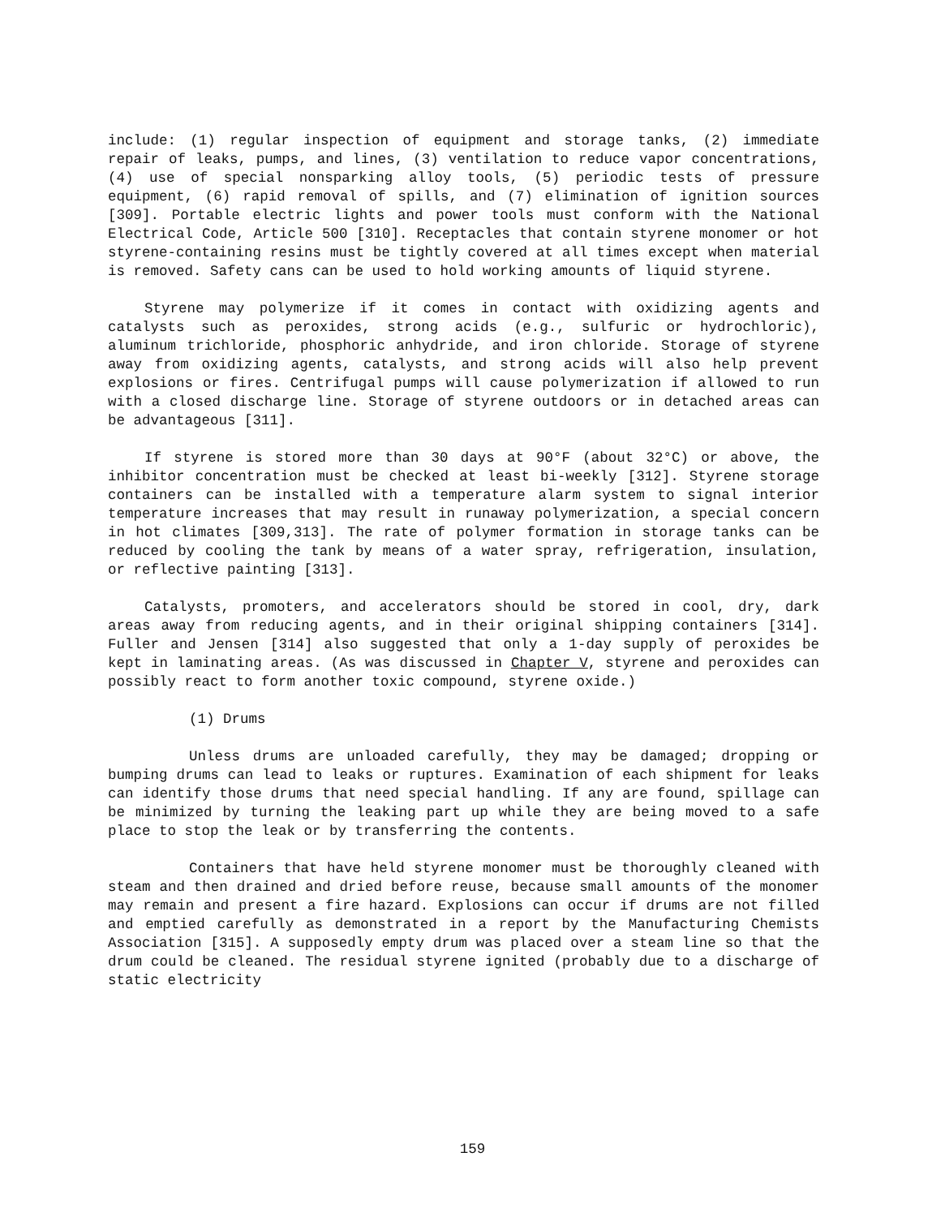include: (1) regular inspection of equipment and storage tanks, (2) immediate repair of leaks, pumps, and lines, (3) ventilation to reduce vapor concentrations, (4) use of special nonsparking alloy tools, (5) periodic tests of pressure equipment, (6) rapid removal of spills, and (7) elimination of ignition sources [309]. Portable electric lights and power tools must conform with the National Electrical Code, Article 500 [310]. Receptacles that contain styrene monomer or hot styrene-containing resins must be tightly covered at all times except when material is removed. Safety cans can be used to hold working amounts of liquid styrene.
Styrene may polymerize if it comes in contact with oxidizing agents and catalysts such as peroxides, strong acids (e.g., sulfuric or hydrochloric), aluminum trichloride, phosphoric anhydride, and iron chloride. Storage of styrene away from oxidizing agents, catalysts, and strong acids will also help prevent explosions or fires. Centrifugal pumps will cause polymerization if allowed to run with a closed discharge line. Storage of styrene outdoors or in detached areas can be advantageous [311].
If styrene is stored more than 30 days at 90°F (about 32°C) or above, the inhibitor concentration must be checked at least bi-weekly [312]. Styrene storage containers can be installed with a temperature alarm system to signal interior temperature increases that may result in runaway polymerization, a special concern in hot climates [309,313]. The rate of polymer formation in storage tanks can be reduced by cooling the tank by means of a water spray, refrigeration, insulation, or reflective painting [313].
Catalysts, promoters, and accelerators should be stored in cool, dry, dark areas away from reducing agents, and in their original shipping containers [314]. Fuller and Jensen [314] also suggested that only a 1-day supply of peroxides be kept in laminating areas. (As was discussed in Chapter V, styrene and peroxides can possibly react to form another toxic compound, styrene oxide.)
(1) Drums
Unless drums are unloaded carefully, they may be damaged; dropping or bumping drums can lead to leaks or ruptures. Examination of each shipment for leaks can identify those drums that need special handling. If any are found, spillage can be minimized by turning the leaking part up while they are being moved to a safe place to stop the leak or by transferring the contents.
Containers that have held styrene monomer must be thoroughly cleaned with steam and then drained and dried before reuse, because small amounts of the monomer may remain and present a fire hazard. Explosions can occur if drums are not filled and emptied carefully as demonstrated in a report by the Manufacturing Chemists Association [315]. A supposedly empty drum was placed over a steam line so that the drum could be cleaned. The residual styrene ignited (probably due to a discharge of static electricity
159